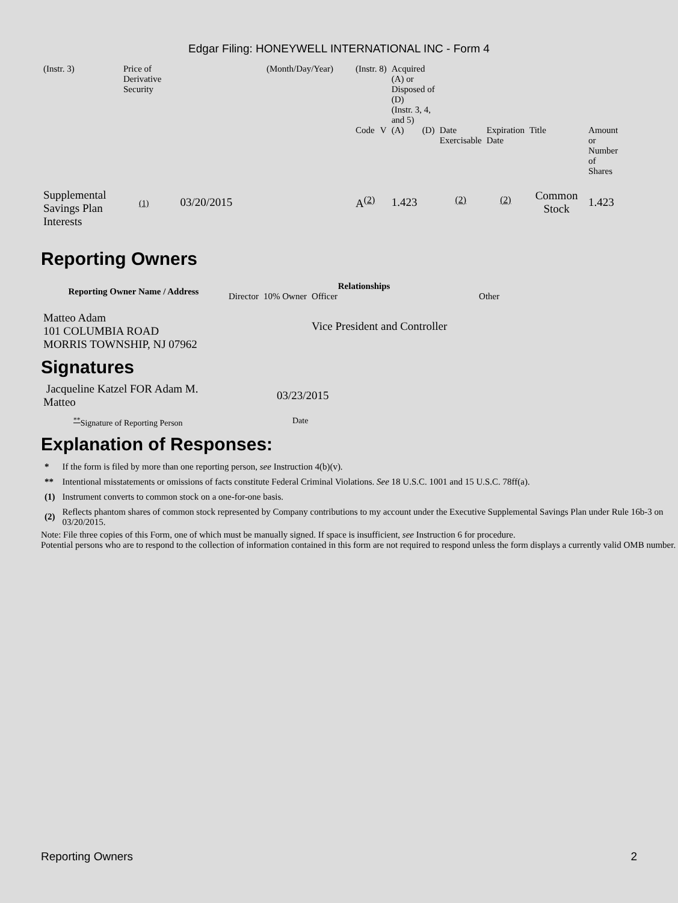Edgar Filing: HONEYWELL INTERNATIONAL INC - Form 4
| (Instr. 3) | Price of Derivative Security | (Month/Day/Year) | (Instr. 8) | | Acquired (A) or Disposed of (D) (Instr. 3, 4, and 5) | | | | | |
| | | | Code | V | (A) | (D) | Date Exercisable | Expiration Date | Title | Amount or Number of Shares |
| Supplemental Savings Plan Interests | (1) 03/20/2015 | | A<sup>(2)</sup> | | 1.423 | | <sup>(2)</sup> | <sup>(2)</sup> | Common Stock | 1.423 |
Reporting Owners
| Reporting Owner Name / Address | Relationships | | | |
| --- | --- | --- | --- | --- |
| | Director | 10% Owner | Officer | Other |
| Matteo Adam 101 COLUMBIA ROAD MORRIS TOWNSHIP, NJ 07962 | | | Vice President and Controller | |
Signatures
| Jacqueline Katzel FOR Adam M. Matteo | 03/23/2015 |
| <sup>**</sup> Signature of Reporting Person | Date |
Explanation of Responses:
| * | If the form is filed by more than one reporting person, see Instruction 4(b)(v). |
| ** | Intentional misstatements or omissions of facts constitute Federal Criminal Violations. See 18 U.S.C. 1001 and 15 U.S.C. 78ff(a). |
| (1) | Instrument converts to common stock on a one-for-one basis. |
| (2) | Reflects phantom shares of common stock represented by Company contributions to my account under the Executive Supplemental Savings Plan under Rule 16b-3 on 03/20/2015. |
Note: File three copies of this Form, one of which must be manually signed. If space is insufficient, see Instruction 6 for procedure.
Potential persons who are to respond to the collection of information contained in this form are not required to respond unless the form displays a currently valid OMB number.
Reporting Owners 2